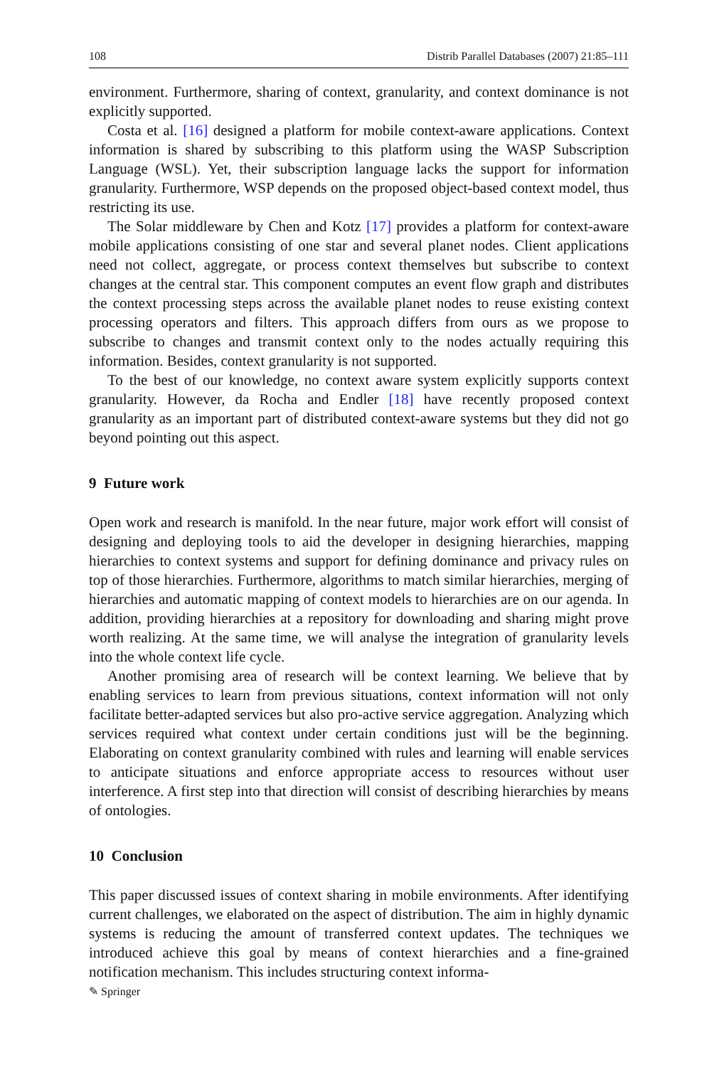108 Distrib Parallel Databases (2007) 21:85–111
environment. Furthermore, sharing of context, granularity, and context dominance is not explicitly supported.
Costa et al. [16] designed a platform for mobile context-aware applications. Context information is shared by subscribing to this platform using the WASP Subscription Language (WSL). Yet, their subscription language lacks the support for information granularity. Furthermore, WSP depends on the proposed object-based context model, thus restricting its use.
The Solar middleware by Chen and Kotz [17] provides a platform for context-aware mobile applications consisting of one star and several planet nodes. Client applications need not collect, aggregate, or process context themselves but subscribe to context changes at the central star. This component computes an event flow graph and distributes the context processing steps across the available planet nodes to reuse existing context processing operators and filters. This approach differs from ours as we propose to subscribe to changes and transmit context only to the nodes actually requiring this information. Besides, context granularity is not supported.
To the best of our knowledge, no context aware system explicitly supports context granularity. However, da Rocha and Endler [18] have recently proposed context granularity as an important part of distributed context-aware systems but they did not go beyond pointing out this aspect.
9 Future work
Open work and research is manifold. In the near future, major work effort will consist of designing and deploying tools to aid the developer in designing hierarchies, mapping hierarchies to context systems and support for defining dominance and privacy rules on top of those hierarchies. Furthermore, algorithms to match similar hierarchies, merging of hierarchies and automatic mapping of context models to hierarchies are on our agenda. In addition, providing hierarchies at a repository for downloading and sharing might prove worth realizing. At the same time, we will analyse the integration of granularity levels into the whole context life cycle.
Another promising area of research will be context learning. We believe that by enabling services to learn from previous situations, context information will not only facilitate better-adapted services but also pro-active service aggregation. Analyzing which services required what context under certain conditions just will be the beginning. Elaborating on context granularity combined with rules and learning will enable services to anticipate situations and enforce appropriate access to resources without user interference. A first step into that direction will consist of describing hierarchies by means of ontologies.
10 Conclusion
This paper discussed issues of context sharing in mobile environments. After identifying current challenges, we elaborated on the aspect of distribution. The aim in highly dynamic systems is reducing the amount of transferred context updates. The techniques we introduced achieve this goal by means of context hierarchies and a fine-grained notification mechanism. This includes structuring context informa-
✎ Springer